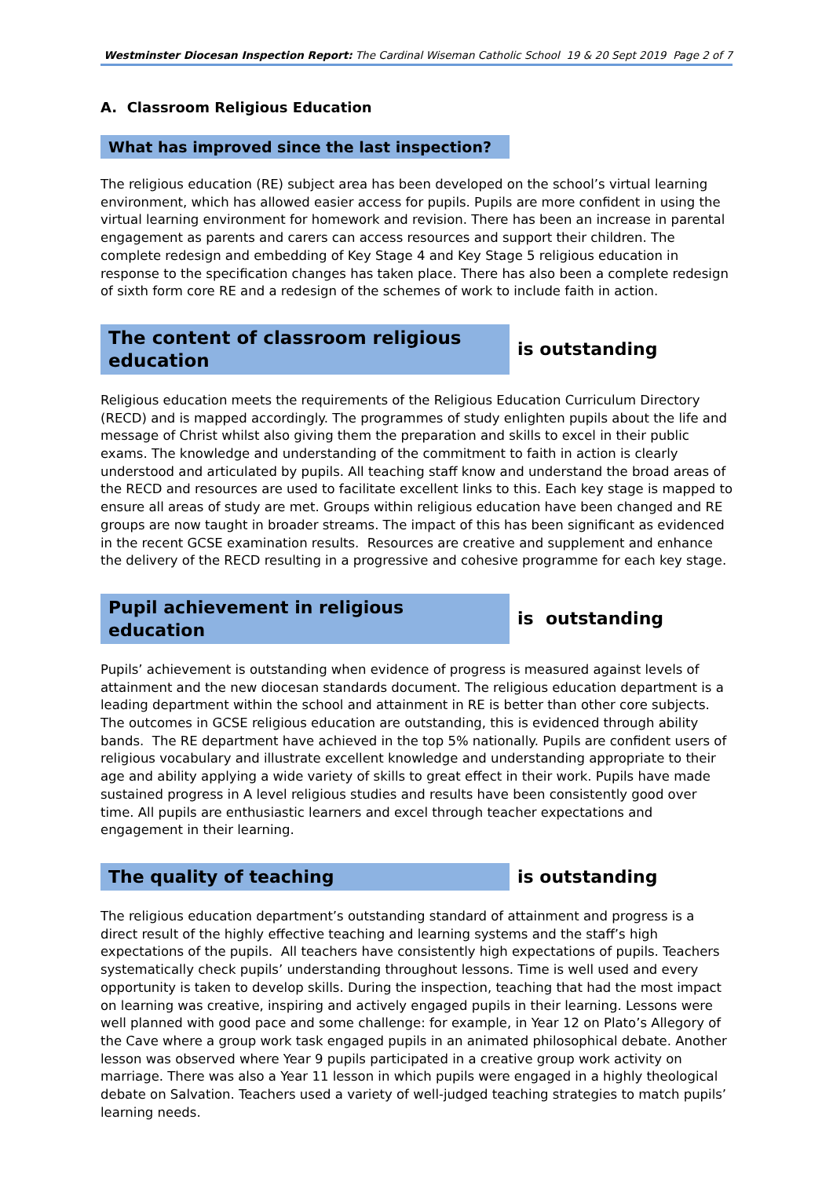Westminster Diocesan Inspection Report: The Cardinal Wiseman Catholic School 19 & 20 Sept 2019 Page 2 of 7
A. Classroom Religious Education
What has improved since the last inspection?
The religious education (RE) subject area has been developed on the school’s virtual learning environment, which has allowed easier access for pupils. Pupils are more confident in using the virtual learning environment for homework and revision. There has been an increase in parental engagement as parents and carers can access resources and support their children. The complete redesign and embedding of Key Stage 4 and Key Stage 5 religious education in response to the specification changes has taken place. There has also been a complete redesign of sixth form core RE and a redesign of the schemes of work to include faith in action.
The content of classroom religious education
is outstanding
Religious education meets the requirements of the Religious Education Curriculum Directory (RECD) and is mapped accordingly. The programmes of study enlighten pupils about the life and message of Christ whilst also giving them the preparation and skills to excel in their public exams. The knowledge and understanding of the commitment to faith in action is clearly understood and articulated by pupils. All teaching staff know and understand the broad areas of the RECD and resources are used to facilitate excellent links to this. Each key stage is mapped to ensure all areas of study are met. Groups within religious education have been changed and RE groups are now taught in broader streams. The impact of this has been significant as evidenced in the recent GCSE examination results. Resources are creative and supplement and enhance the delivery of the RECD resulting in a progressive and cohesive programme for each key stage.
Pupil achievement in religious education
is outstanding
Pupils’ achievement is outstanding when evidence of progress is measured against levels of attainment and the new diocesan standards document. The religious education department is a leading department within the school and attainment in RE is better than other core subjects. The outcomes in GCSE religious education are outstanding, this is evidenced through ability bands. The RE department have achieved in the top 5% nationally. Pupils are confident users of religious vocabulary and illustrate excellent knowledge and understanding appropriate to their age and ability applying a wide variety of skills to great effect in their work. Pupils have made sustained progress in A level religious studies and results have been consistently good over time. All pupils are enthusiastic learners and excel through teacher expectations and engagement in their learning.
The quality of teaching
is outstanding
The religious education department’s outstanding standard of attainment and progress is a direct result of the highly effective teaching and learning systems and the staff’s high expectations of the pupils. All teachers have consistently high expectations of pupils. Teachers systematically check pupils’ understanding throughout lessons. Time is well used and every opportunity is taken to develop skills. During the inspection, teaching that had the most impact on learning was creative, inspiring and actively engaged pupils in their learning. Lessons were well planned with good pace and some challenge: for example, in Year 12 on Plato’s Allegory of the Cave where a group work task engaged pupils in an animated philosophical debate. Another lesson was observed where Year 9 pupils participated in a creative group work activity on marriage. There was also a Year 11 lesson in which pupils were engaged in a highly theological debate on Salvation. Teachers used a variety of well-judged teaching strategies to match pupils’ learning needs.